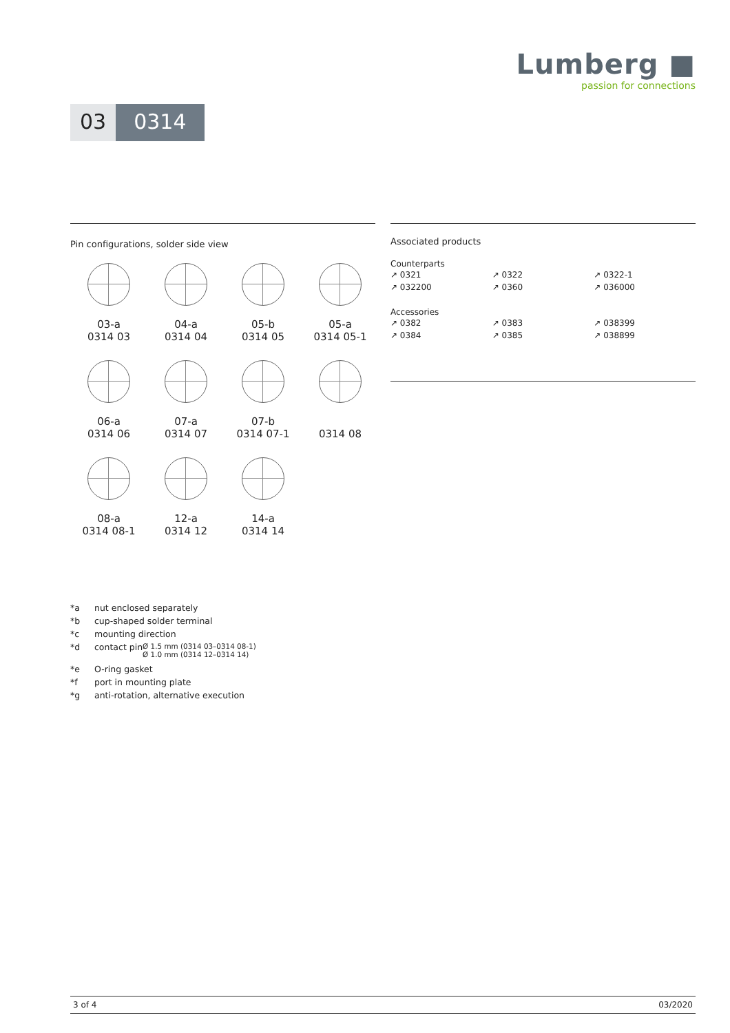Lumberg ■
passion for connections
03 0314
Pin configurations, solder side view
03-a
0314 03
04-a
0314 04
05-b
0314 05
05-a
0314 05-1
06-a
0314 06
07-a
0314 07
07-b
0314 07-1
0314 08
08-a
0314 08-1
12-a
0314 12
14-a
0314 14
Associated products
Counterparts
| ↗ 0321 | ↗ 0322 | ↗ 0322-1 |
| ↗ 032200 | ↗ 0360 | ↗ 036000 |
Accessories
| ↗ 0382 | ↗ 0383 | ↗ 038399 |
| ↗ 0384 | ↗ 0385 | ↗ 038899 |
*a nut enclosed separately
*b cup-shaped solder terminal
*c mounting direction
*d contact pin
Ø 1.5 mm (0314 03–0314 08-1)
Ø 1.0 mm (0314 12–0314 14)
*e O-ring gasket
*f port in mounting plate
*g anti-rotation, alternative execution
3 of 4 03/2020